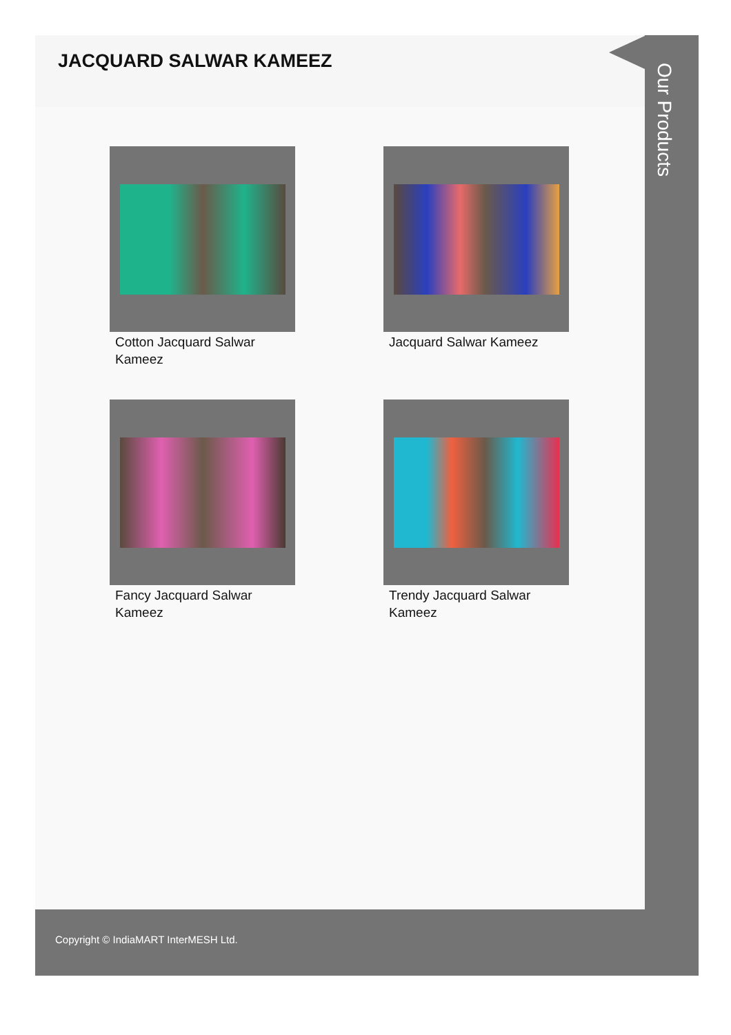JACQUARD SALWAR KAMEEZ
Cotton Jacquard Salwar Kameez
Jacquard Salwar Kameez
Fancy Jacquard Salwar Kameez
Trendy Jacquard Salwar Kameez
Our Products
Copyright © IndiaMART InterMESH Ltd.